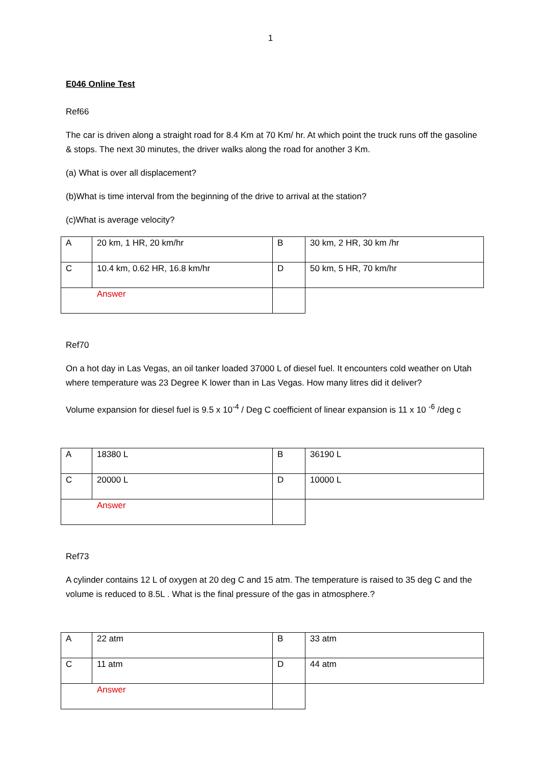1
E046 Online Test
Ref66
The car is driven along a straight road for 8.4 Km at 70 Km/ hr. At which point the truck runs off the gasoline & stops. The next 30 minutes, the driver walks along the road for another 3 Km.
(a) What is over all displacement?
(b)What is time interval from the beginning of the drive to arrival at the station?
(c)What is average velocity?
| A | 20 km, 1 HR, 20 km/hr | B | 30 km, 2 HR, 30 km /hr |
| C | 10.4 km, 0.62 HR, 16.8 km/hr | D | 50 km, 5 HR, 70 km/hr |
| Answer | | | |
Ref70
On a hot day in Las Vegas, an oil tanker loaded 37000 L of diesel fuel. It encounters cold weather on Utah where temperature was 23 Degree K lower than in Las Vegas. How many litres did it deliver?
Volume expansion for diesel fuel is 9.5 x 10<sup>-4</sup> / Deg C coefficient of linear expansion is 11 x 10 <sup>-6</sup> /deg c
| A | 18380 L | B | 36190 L |
| C | 20000 L | D | 10000 L |
| Answer | | | |
Ref73
A cylinder contains 12 L of oxygen at 20 deg C and 15 atm. The temperature is raised to 35 deg C and the volume is reduced to 8.5L . What is the final pressure of the gas in atmosphere.?
| A | 22 atm | B | 33 atm |
| C | 11 atm | D | 44 atm |
| Answer | | | |